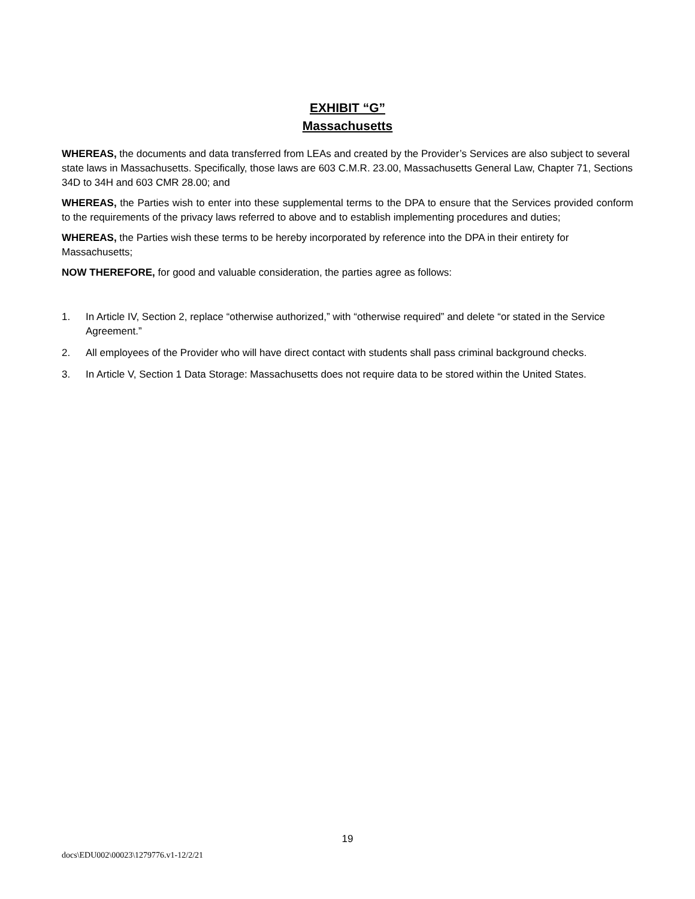EXHIBIT “G”
Massachusetts
WHEREAS, the documents and data transferred from LEAs and created by the Provider’s Services are also subject to several state laws in Massachusetts. Specifically, those laws are 603 C.M.R. 23.00, Massachusetts General Law, Chapter 71, Sections 34D to 34H and 603 CMR 28.00; and
WHEREAS, the Parties wish to enter into these supplemental terms to the DPA to ensure that the Services provided conform to the requirements of the privacy laws referred to above and to establish implementing procedures and duties;
WHEREAS, the Parties wish these terms to be hereby incorporated by reference into the DPA in their entirety for Massachusetts;
NOW THEREFORE, for good and valuable consideration, the parties agree as follows:
1. In Article IV, Section 2, replace “otherwise authorized,” with “otherwise required” and delete “or stated in the Service Agreement.”
2. All employees of the Provider who will have direct contact with students shall pass criminal background checks.
3. In Article V, Section 1 Data Storage: Massachusetts does not require data to be stored within the United States.
19
docs\EDU002\00023\1279776.v1-12/2/21